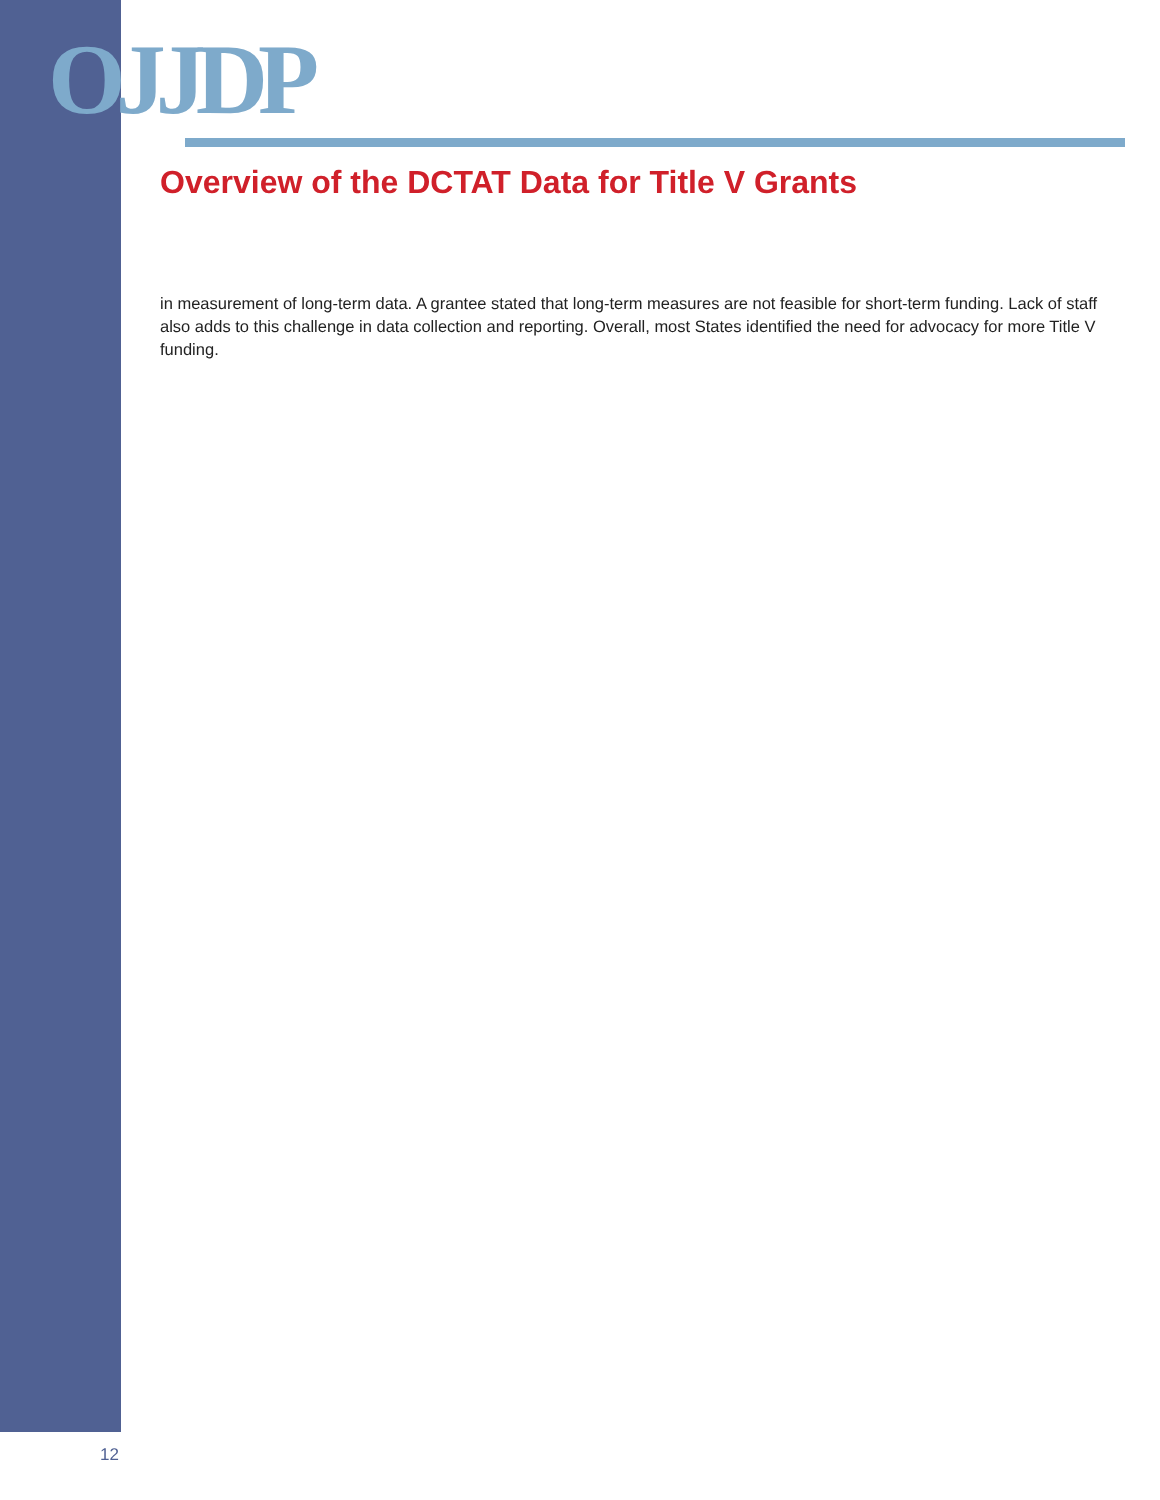OJJDP
Overview of the DCTAT Data for Title V Grants
in measurement of long-term data. A grantee stated that long-term measures are not feasible for short-term funding. Lack of staff also adds to this challenge in data collection and reporting. Overall, most States identified the need for advocacy for more Title V funding.
12